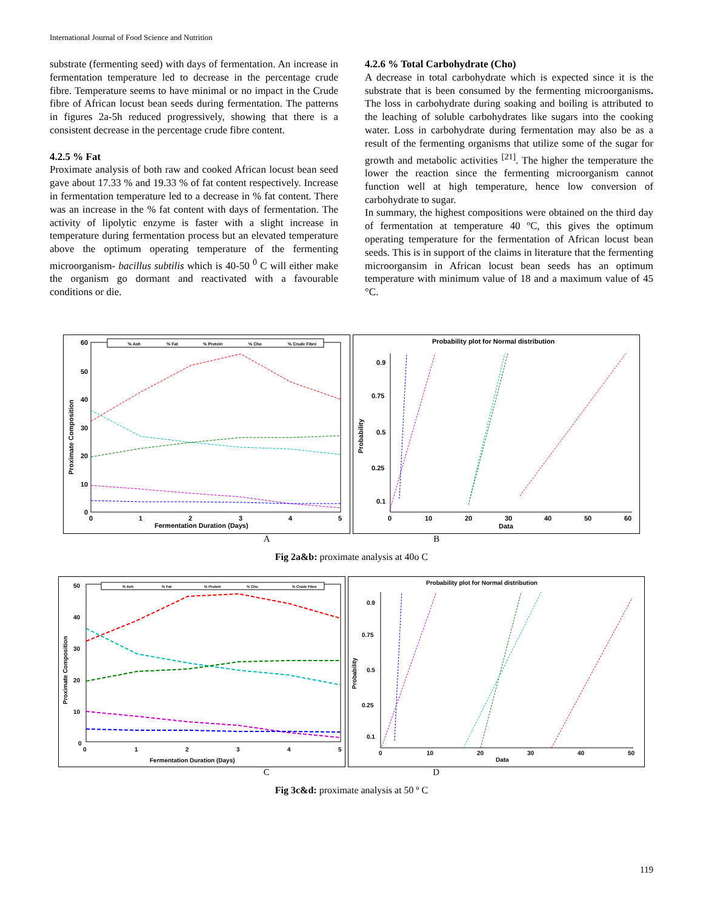International Journal of Food Science and Nutrition
substrate (fermenting seed) with days of fermentation. An increase in fermentation temperature led to decrease in the percentage crude fibre. Temperature seems to have minimal or no impact in the Crude fibre of African locust bean seeds during fermentation. The patterns in figures 2a-5h reduced progressively, showing that there is a consistent decrease in the percentage crude fibre content.
4.2.5 % Fat
Proximate analysis of both raw and cooked African locust bean seed gave about 17.33 % and 19.33 % of fat content respectively. Increase in fermentation temperature led to a decrease in % fat content. There was an increase in the % fat content with days of fermentation. The activity of lipolytic enzyme is faster with a slight increase in temperature during fermentation process but an elevated temperature above the optimum operating temperature of the fermenting microorganism- bacillus subtilis which is 40-50 <sup>0</sup> C will either make the organism go dormant and reactivated with a favourable conditions or die.
4.2.6 % Total Carbohydrate (Cho)
A decrease in total carbohydrate which is expected since it is the substrate that is been consumed by the fermenting microorganisms. The loss in carbohydrate during soaking and boiling is attributed to the leaching of soluble carbohydrates like sugars into the cooking water. Loss in carbohydrate during fermentation may also be as a result of the fermenting organisms that utilize some of the sugar for growth and metabolic activities <sup>[21]</sup>. The higher the temperature the lower the reaction since the fermenting microorganism cannot function well at high temperature, hence low conversion of carbohydrate to sugar.
In summary, the highest compositions were obtained on the third day of fermentation at temperature 40 ºC, this gives the optimum operating temperature for the fermentation of African locust bean seeds. This is in support of the claims in literature that the fermenting microorgansim in African locust bean seeds has an optimum temperature with minimum value of 18 and a maximum value of 45 °C.
Proximate Composition
Fermentation Duration (Days)
60
50
40
30
20
10
0
0
1
2
3
4
5
% Ash
% Fat
% Protein
% Cho
% Crude Fibre
Probability plot for Normal distribution
Probability
0.9
0.75
0.5
0.25
0.1
0
10
20
30
40
50
60
Data
A B
Fig 2a&b: proximate analysis at 40o C
Proximate Composition
Fermentation Duration (Days)
50
40
30
20
10
0
0
1
2
3
4
5
% Ash
% Fat
% Protein
% Cho
% Crude Fibre
Probability plot for Normal distribution
Probability
0.9
0.75
0.5
0.25
0.1
0
10
20
30
40
50
Data
C D
Fig 3c&d: proximate analysis at 50 º C
119